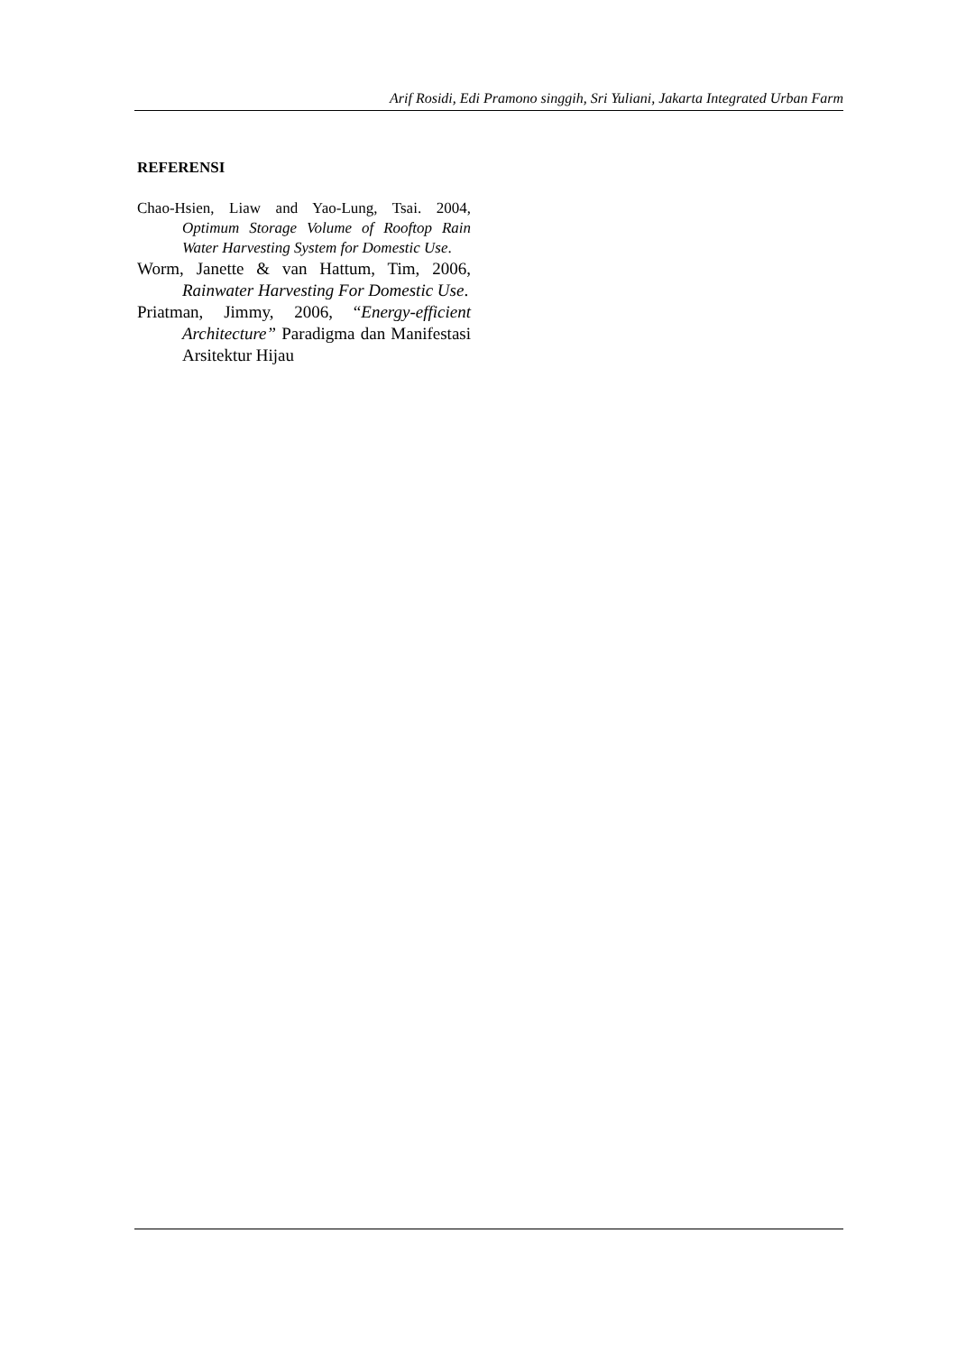Arif Rosidi, Edi Pramono singgih, Sri Yuliani, Jakarta Integrated Urban Farm
REFERENSI
Chao-Hsien, Liaw and Yao-Lung, Tsai. 2004, Optimum Storage Volume of Rooftop Rain Water Harvesting System for Domestic Use.
Worm, Janette & van Hattum, Tim, 2006, Rainwater Harvesting For Domestic Use.
Priatman, Jimmy, 2006, “Energy-efficient Architecture” Paradigma dan Manifestasi Arsitektur Hijau